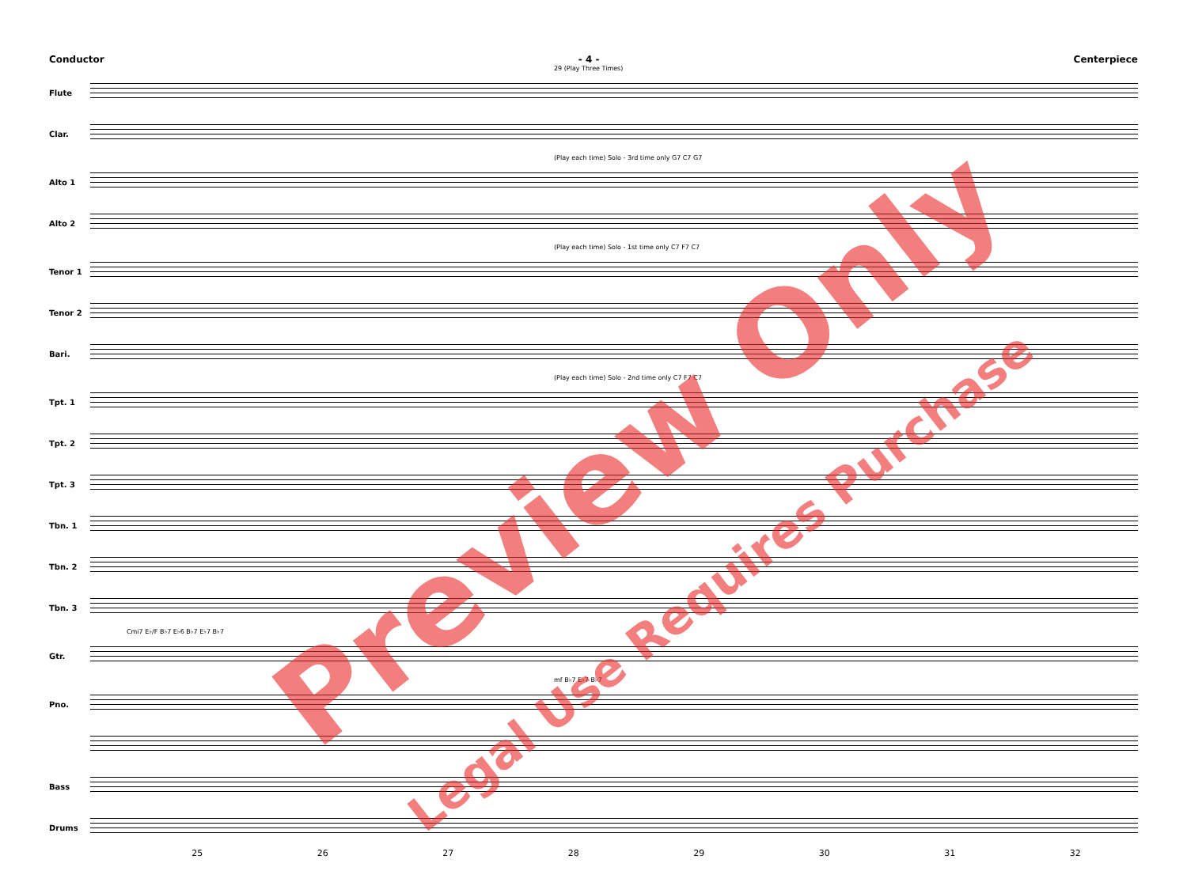Conductor - 4 - Centerpiece
29 (Play Three Times)
Flute
Clar.
(Play each time) Solo - 3rd time only G7 C7 G7
Alto 1
Alto 2
(Play each time) Solo - 1st time only C7 F7 C7
Tenor 1
Tenor 2
Bari.
(Play each time) Solo - 2nd time only C7 F7 C7
Tpt. 1
Tpt. 2
Tpt. 3
Tbn. 1
Tbn. 2
Tbn. 3
Cmi7 E♭/F B♭7 E♭6 B♭7 E♭7 B♭7
Gtr.
mf B♭7 E♭7 B♭7
Pno.
Bass
Drums
25 26 27 28 29 30 31 32
Preview Only
Legal Use Requires Purchase